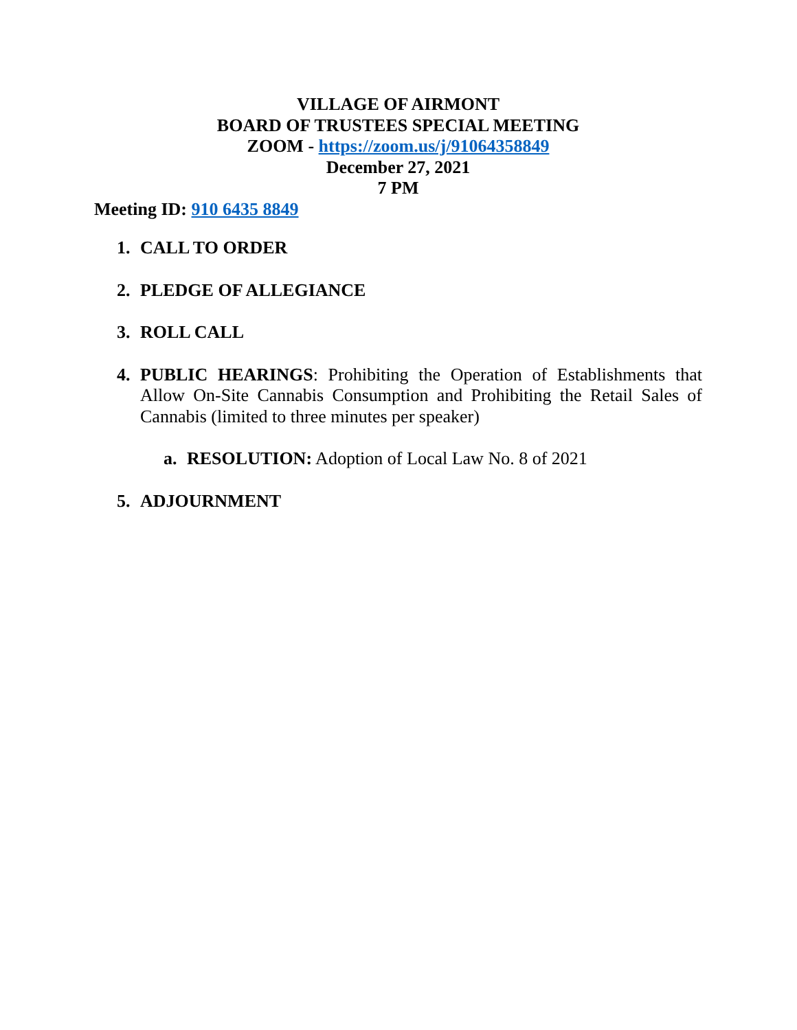VILLAGE OF AIRMONT
BOARD OF TRUSTEES SPECIAL MEETING
ZOOM - https://zoom.us/j/91064358849
December 27, 2021
7 PM
Meeting ID: 910 6435 8849
1. CALL TO ORDER
2. PLEDGE OF ALLEGIANCE
3. ROLL CALL
4. PUBLIC HEARINGS: Prohibiting the Operation of Establishments that Allow On-Site Cannabis Consumption and Prohibiting the Retail Sales of Cannabis (limited to three minutes per speaker)
a. RESOLUTION: Adoption of Local Law No. 8 of 2021
5. ADJOURNMENT